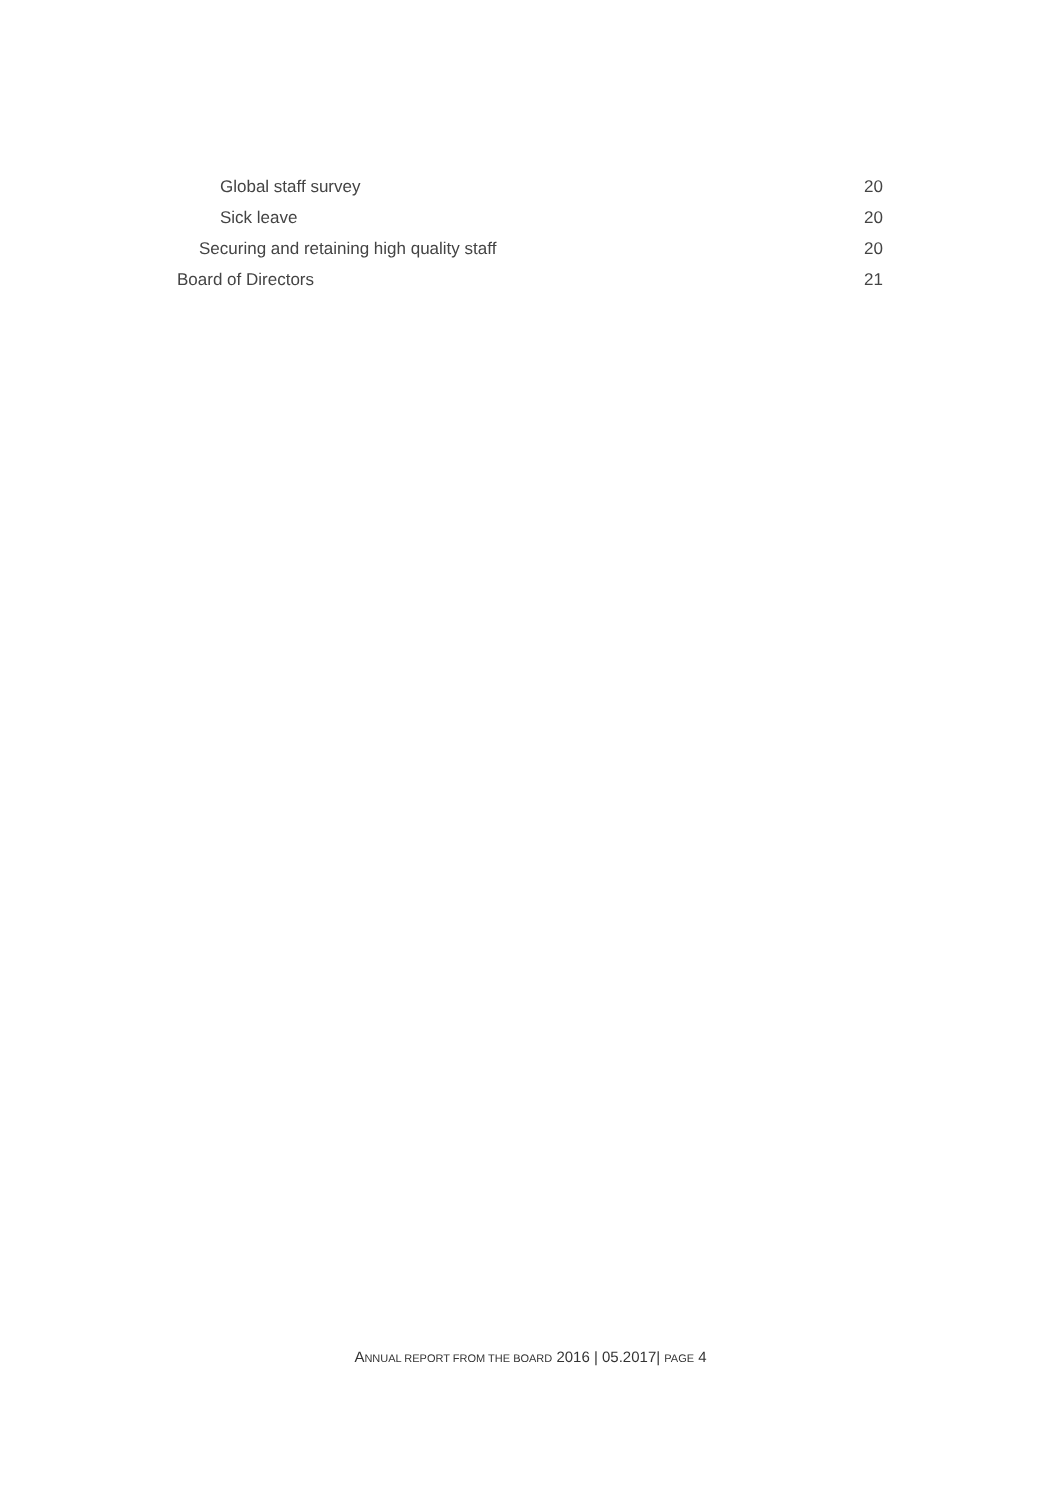Global staff survey 20
Sick leave 20
Securing and retaining high quality staff 20
Board of Directors 21
ANNUAL REPORT FROM THE BOARD 2016 | 05.2017| PAGE 4